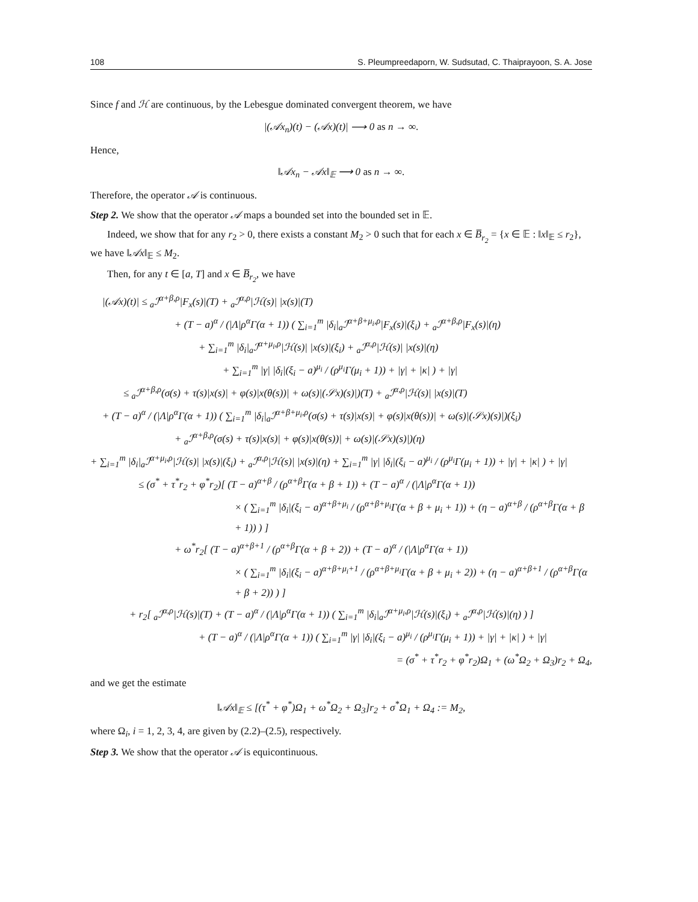108 S. Pleumpreedaporn, W. Sudsutad, C. Thaiprayoon, S. A. Jose
Since f and ℋ are continuous, by the Lebesgue dominated convergent theorem, we have
|(𝒜x<sub>n</sub>)(t) − (𝒜x)(t)| ⟶ 0 as n → ∞.
Hence,
‖𝒜x<sub>n</sub> − 𝒜x‖<sub>𝔼</sub> ⟶ 0 as n → ∞.
Therefore, the operator 𝒜 is continuous.
Step 2. We show that the operator 𝒜 maps a bounded set into the bounded set in 𝔼.
Indeed, we show that for any r<sub>2</sub> > 0, there exists a constant M<sub>2</sub> > 0 such that for each x ∈ B̅<sub>r<sub>2</sub></sub> = {x ∈ 𝔼 : ‖x‖<sub>𝔼</sub> ≤ r<sub>2</sub>}, we have ‖𝒜x‖<sub>𝔼</sub> ≤ M<sub>2</sub>.
Then, for any t ∈ [a, T] and x ∈ B̅<sub>r<sub>2</sub></sub>, we have
|(𝒜x)(t)| ≤ <sub>a</sub>ℐ<sup>α+β,ρ</sup>|F<sub>x</sub>(s)|(T) + <sub>a</sub>ℐ<sup>α,ρ</sup>|ℋ(s)| |x(s)|(T)
+ (T − a)<sup>α</sup> / (|Λ|ρ<sup>α</sup>Γ(α + 1)) ( ∑<sub>i=1</sub><sup>m</sup> |δ<sub>i</sub>|<sub>a</sub>ℐ<sup>α+β+μ<sub>i</sub>,ρ</sup>|F<sub>x</sub>(s)|(ξ<sub>i</sub>) + <sub>a</sub>ℐ<sup>α+β,ρ</sup>|F<sub>x</sub>(s)|(η)
+ ∑<sub>i=1</sub><sup>m</sup> |δ<sub>i</sub>|<sub>a</sub>ℐ<sup>α+μ<sub>i</sub>,ρ</sup>|ℋ(s)| |x(s)|(ξ<sub>i</sub>) + <sub>a</sub>ℐ<sup>α,ρ</sup>|ℋ(s)| |x(s)|(η)
+ ∑<sub>i=1</sub><sup>m</sup> |γ| |δ<sub>i</sub>|(ξ<sub>i</sub> − a)<sup>μ<sub>i</sub></sup> / (ρ<sup>μ<sub>i</sub></sup>Γ(μ<sub>i</sub> + 1)) + |γ| + |κ| ) + |γ|
≤ <sub>a</sub>ℐ<sup>α+β,ρ</sup>(σ(s) + τ(s)|x(s)| + φ(s)|x(θ(s))| + ω(s)|(𝒮x)(s)|)(T) + <sub>a</sub>ℐ<sup>α,ρ</sup>|ℋ(s)| |x(s)|(T)
+ (T − a)<sup>α</sup> / (|Λ|ρ<sup>α</sup>Γ(α + 1)) ( ∑<sub>i=1</sub><sup>m</sup> |δ<sub>i</sub>|<sub>a</sub>ℐ<sup>α+β+μ<sub>i</sub>,ρ</sup>(σ(s) + τ(s)|x(s)| + φ(s)|x(θ(s))| + ω(s)|(𝒮x)(s)|)(ξ<sub>i</sub>)
+ <sub>a</sub>ℐ<sup>α+β,ρ</sup>(σ(s) + τ(s)|x(s)| + φ(s)|x(θ(s))| + ω(s)|(𝒮x)(s)|)(η)
+ ∑<sub>i=1</sub><sup>m</sup> |δ<sub>i</sub>|<sub>a</sub>ℐ<sup>α+μ<sub>i</sub>,ρ</sup>|ℋ(s)| |x(s)|(ξ<sub>i</sub>) + <sub>a</sub>ℐ<sup>α,ρ</sup>|ℋ(s)| |x(s)|(η) + ∑<sub>i=1</sub><sup>m</sup> |γ| |δ<sub>i</sub>|(ξ<sub>i</sub> − a)<sup>μ<sub>i</sub></sup> / (ρ<sup>μ<sub>i</sub></sup>Γ(μ<sub>i</sub> + 1)) + |γ| + |κ| ) + |γ|
≤ (σ<sup>*</sup> + τ<sup>*</sup>r<sub>2</sub> + φ<sup>*</sup>r<sub>2</sub>)[ (T − a)<sup>α+β</sup> / (ρ<sup>α+β</sup>Γ(α + β + 1)) + (T − a)<sup>α</sup> / (|Λ|ρ<sup>α</sup>Γ(α + 1))
× ( ∑<sub>i=1</sub><sup>m</sup> |δ<sub>i</sub>|(ξ<sub>i</sub> − a)<sup>α+β+μ<sub>i</sub></sup> / (ρ<sup>α+β+μ<sub>i</sub></sup>Γ(α + β + μ<sub>i</sub> + 1)) + (η − a)<sup>α+β</sup> / (ρ<sup>α+β</sup>Γ(α + β + 1)) ) ]
+ ω<sup>*</sup>r<sub>2</sub>[ (T − a)<sup>α+β+1</sup> / (ρ<sup>α+β</sup>Γ(α + β + 2)) + (T − a)<sup>α</sup> / (|Λ|ρ<sup>α</sup>Γ(α + 1))
× ( ∑<sub>i=1</sub><sup>m</sup> |δ<sub>i</sub>|(ξ<sub>i</sub> − a)<sup>α+β+μ<sub>i</sub>+1</sup> / (ρ<sup>α+β+μ<sub>i</sub></sup>Γ(α + β + μ<sub>i</sub> + 2)) + (η − a)<sup>α+β+1</sup> / (ρ<sup>α+β</sup>Γ(α + β + 2)) ) ]
+ r<sub>2</sub>[ <sub>a</sub>ℐ<sup>α,ρ</sup>|ℋ(s)|(T) + (T − a)<sup>α</sup> / (|Λ|ρ<sup>α</sup>Γ(α + 1)) ( ∑<sub>i=1</sub><sup>m</sup> |δ<sub>i</sub>|<sub>a</sub>ℐ<sup>α+μ<sub>i</sub>,ρ</sup>|ℋ(s)|(ξ<sub>i</sub>) + <sub>a</sub>ℐ<sup>α,ρ</sup>|ℋ(s)|(η) ) ]
+ (T − a)<sup>α</sup> / (|Λ|ρ<sup>α</sup>Γ(α + 1)) ( ∑<sub>i=1</sub><sup>m</sup> |γ| |δ<sub>i</sub>|(ξ<sub>i</sub> − a)<sup>μ<sub>i</sub></sup> / (ρ<sup>μ<sub>i</sub></sup>Γ(μ<sub>i</sub> + 1)) + |γ| + |κ| ) + |γ|
= (σ<sup>*</sup> + τ<sup>*</sup>r<sub>2</sub> + φ<sup>*</sup>r<sub>2</sub>)Ω<sub>1</sub> + (ω<sup>*</sup>Ω<sub>2</sub> + Ω<sub>3</sub>)r<sub>2</sub> + Ω<sub>4</sub>,
and we get the estimate
‖𝒜x‖<sub>𝔼</sub> ≤ [(τ<sup>*</sup> + φ<sup>*</sup>)Ω<sub>1</sub> + ω<sup>*</sup>Ω<sub>2</sub> + Ω<sub>3</sub>]r<sub>2</sub> + σ<sup>*</sup>Ω<sub>1</sub> + Ω<sub>4</sub> := M<sub>2</sub>,
where Ω<sub>i</sub>, i = 1, 2, 3, 4, are given by (2.2)–(2.5), respectively.
Step 3. We show that the operator 𝒜 is equicontinuous.